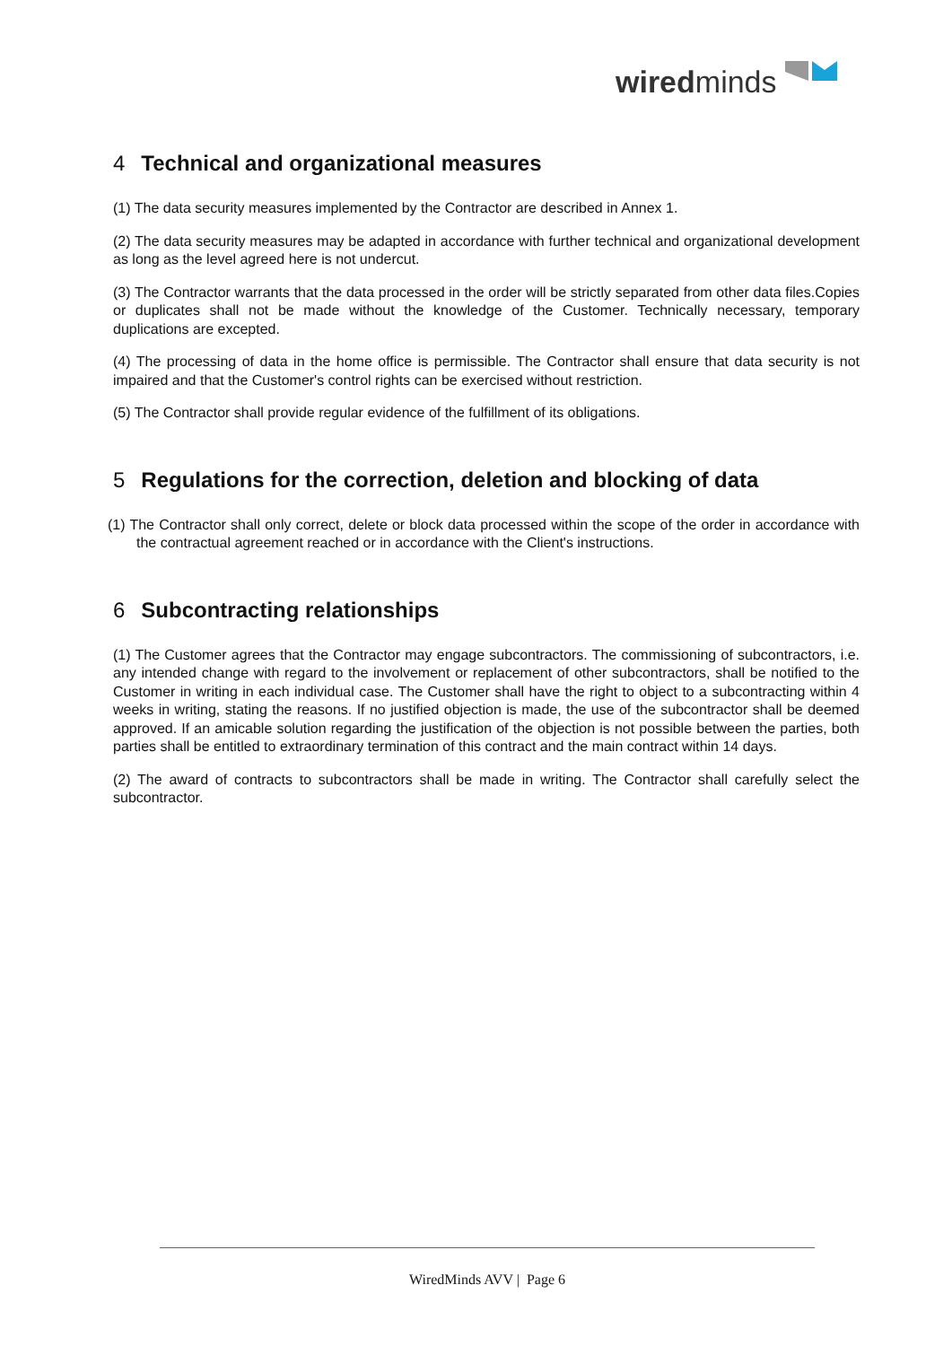wiredminds
4 Technical and organizational measures
(1) The data security measures implemented by the Contractor are described in Annex 1.
(2) The data security measures may be adapted in accordance with further technical and organizational development as long as the level agreed here is not undercut.
(3) The Contractor warrants that the data processed in the order will be strictly separated from other data files.Copies or duplicates shall not be made without the knowledge of the Customer. Technically necessary, temporary duplications are excepted.
(4) The processing of data in the home office is permissible. The Contractor shall ensure that data security is not impaired and that the Customer's control rights can be exercised without restriction.
(5) The Contractor shall provide regular evidence of the fulfillment of its obligations.
5 Regulations for the correction, deletion and blocking of data
(1) The Contractor shall only correct, delete or block data processed within the scope of the order in accordance with the contractual agreement reached or in accordance with the Client's instructions.
6 Subcontracting relationships
(1) The Customer agrees that the Contractor may engage subcontractors. The commissioning of subcontractors, i.e. any intended change with regard to the involvement or replacement of other subcontractors, shall be notified to the Customer in writing in each individual case. The Customer shall have the right to object to a subcontracting within 4 weeks in writing, stating the reasons. If no justified objection is made, the use of the subcontractor shall be deemed approved. If an amicable solution regarding the justification of the objection is not possible between the parties, both parties shall be entitled to extraordinary termination of this contract and the main contract within 14 days.
(2) The award of contracts to subcontractors shall be made in writing. The Contractor shall carefully select the subcontractor.
WiredMinds AVV | Page 6